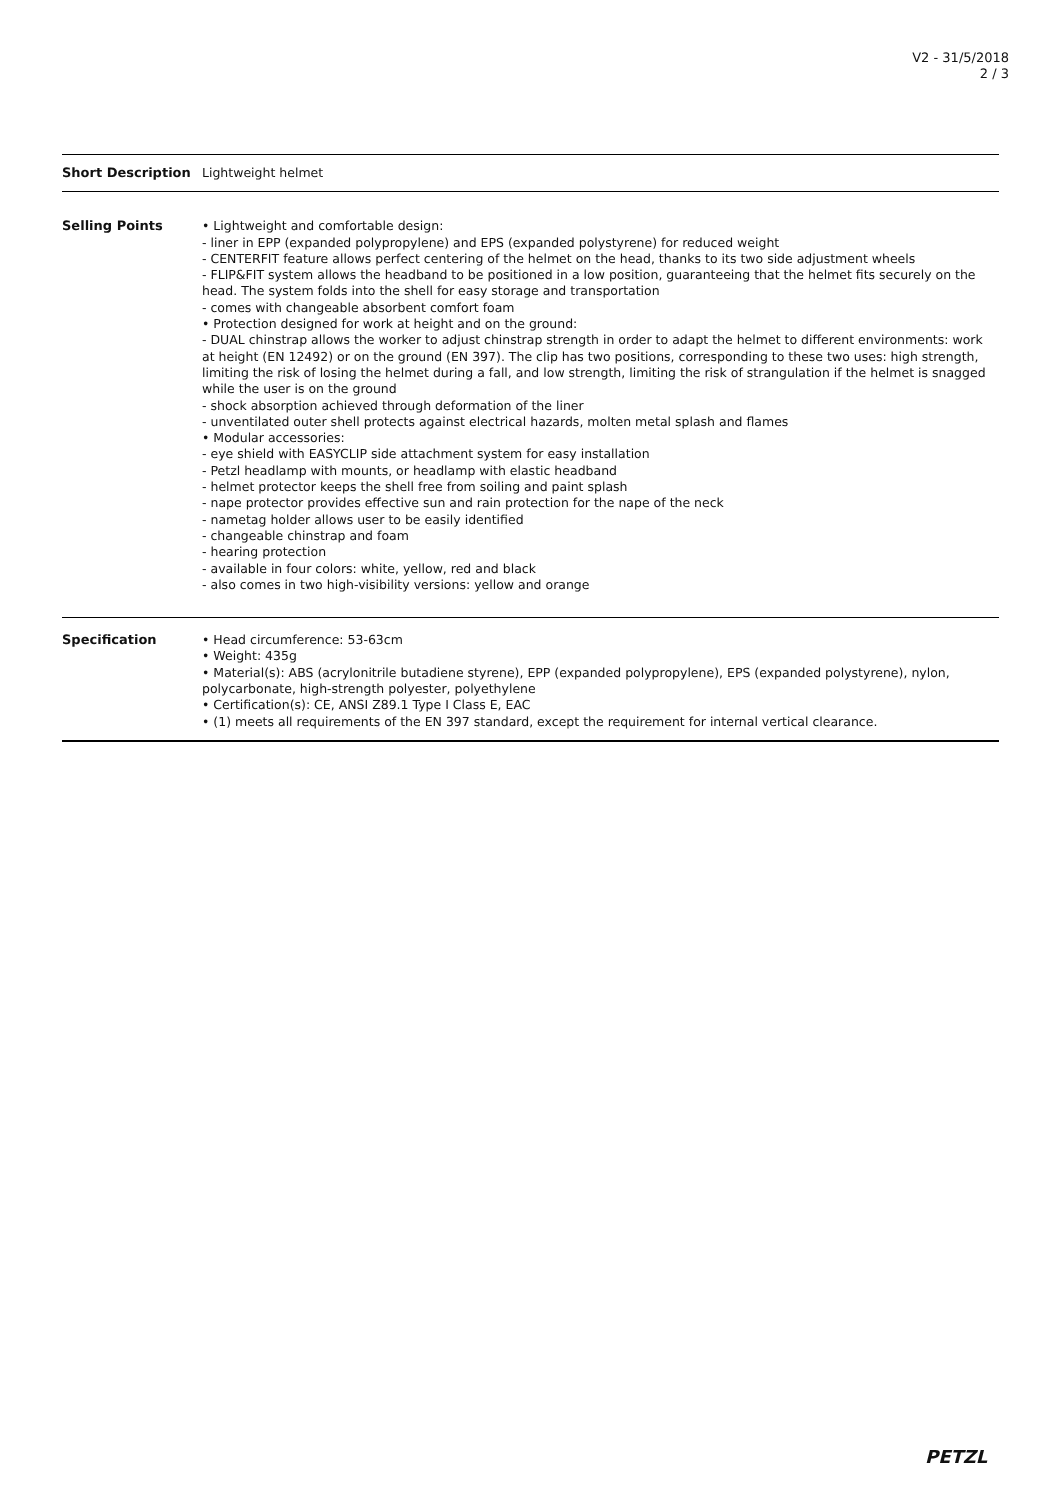V2 - 31/5/2018
2 / 3
| Short Description | Lightweight helmet |
| Selling Points | • Lightweight and comfortable design: - liner in EPP (expanded polypropylene) and EPS (expanded polystyrene) for reduced weight - CENTERFIT feature allows perfect centering of the helmet on the head, thanks to its two side adjustment wheels - FLIP&FIT system allows the headband to be positioned in a low position, guaranteeing that the helmet fits securely on the head. The system folds into the shell for easy storage and transportation - comes with changeable absorbent comfort foam • Protection designed for work at height and on the ground: - DUAL chinstrap allows the worker to adjust chinstrap strength in order to adapt the helmet to different environments: work at height (EN 12492) or on the ground (EN 397). The clip has two positions, corresponding to these two uses: high strength, limiting the risk of losing the helmet during a fall, and low strength, limiting the risk of strangulation if the helmet is snagged while the user is on the ground - shock absorption achieved through deformation of the liner - unventilated outer shell protects against electrical hazards, molten metal splash and flames • Modular accessories: - eye shield with EASYCLIP side attachment system for easy installation - Petzl headlamp with mounts, or headlamp with elastic headband - helmet protector keeps the shell free from soiling and paint splash - nape protector provides effective sun and rain protection for the nape of the neck - nametag holder allows user to be easily identified - changeable chinstrap and foam - hearing protection - available in four colors: white, yellow, red and black - also comes in two high-visibility versions: yellow and orange |
| Specification | • Head circumference: 53-63cm • Weight: 435g • Material(s): ABS (acrylonitrile butadiene styrene), EPP (expanded polypropylene), EPS (expanded polystyrene), nylon, polycarbonate, high-strength polyester, polyethylene • Certification(s): CE, ANSI Z89.1 Type I Class E, EAC • (1) meets all requirements of the EN 397 standard, except the requirement for internal vertical clearance. |
PETZL